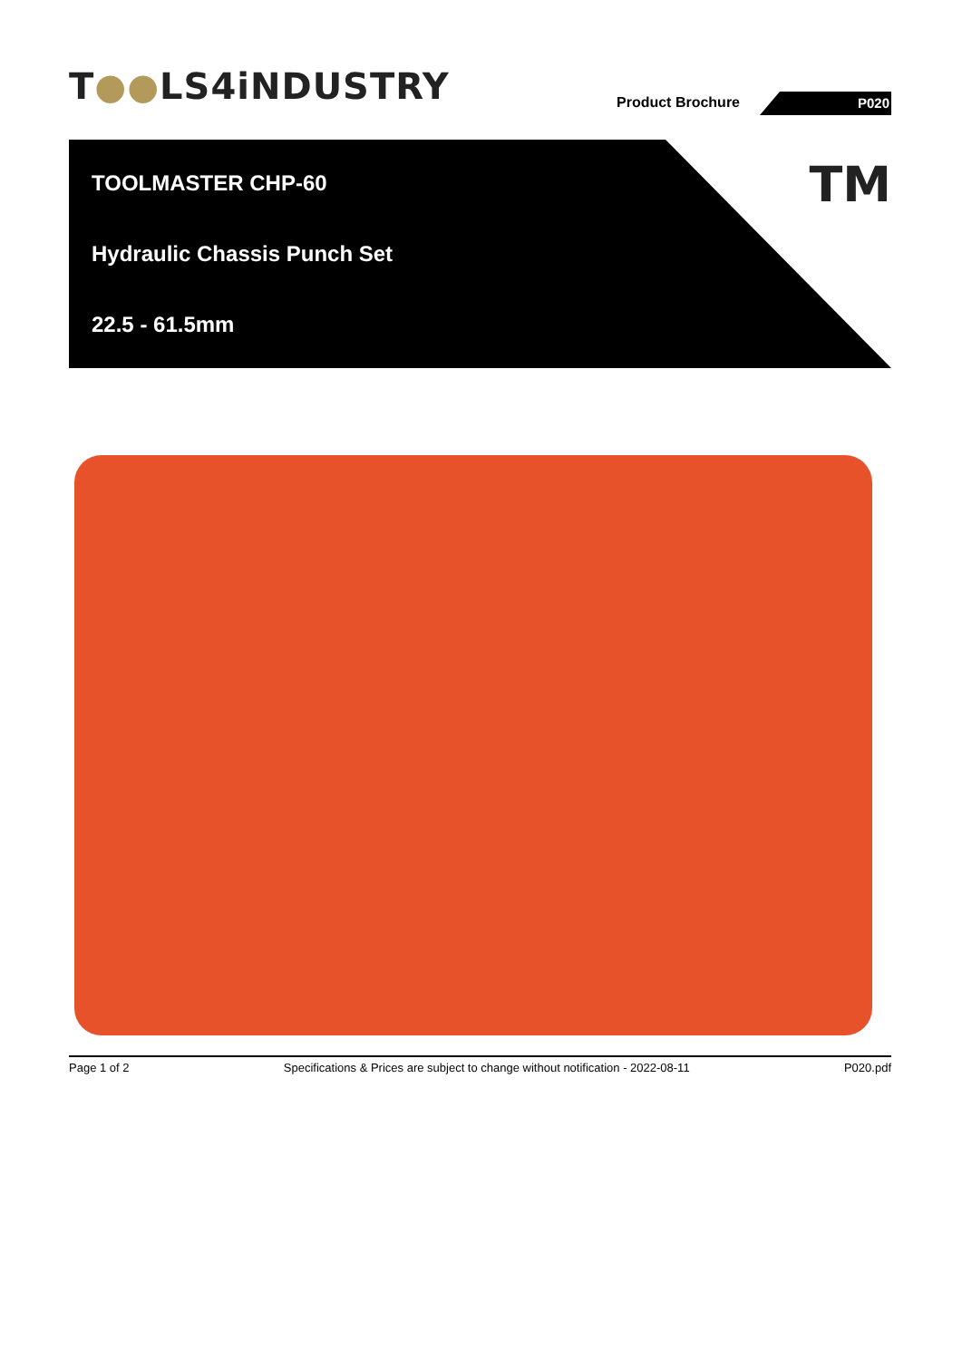T●●LS4iNDUSTRY Product Brochure P020
TOOLMASTER CHP-60
Hydraulic Chassis Punch Set
22.5 - 61.5mm
TM
Page 1 of 2 Specifications & Prices are subject to change without notification - 2022-08-11 P020.pdf